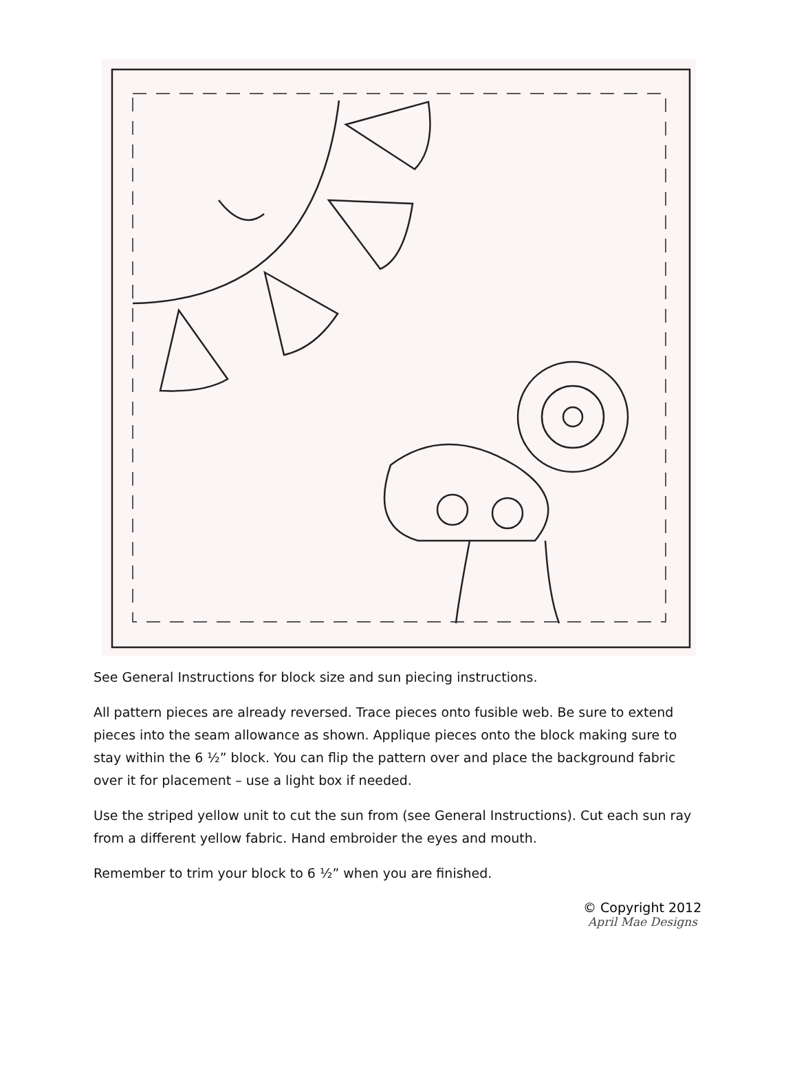See General Instructions for block size and sun piecing instructions.
All pattern pieces are already reversed. Trace pieces onto fusible web. Be sure to extend pieces into the seam allowance as shown. Applique pieces onto the block making sure to stay within the 6 ½” block. You can flip the pattern over and place the background fabric over it for placement – use a light box if needed.
Use the striped yellow unit to cut the sun from (see General Instructions). Cut each sun ray from a different yellow fabric. Hand embroider the eyes and mouth.
Remember to trim your block to 6 ½” when you are finished.
© Copyright 2012
April Mae Designs